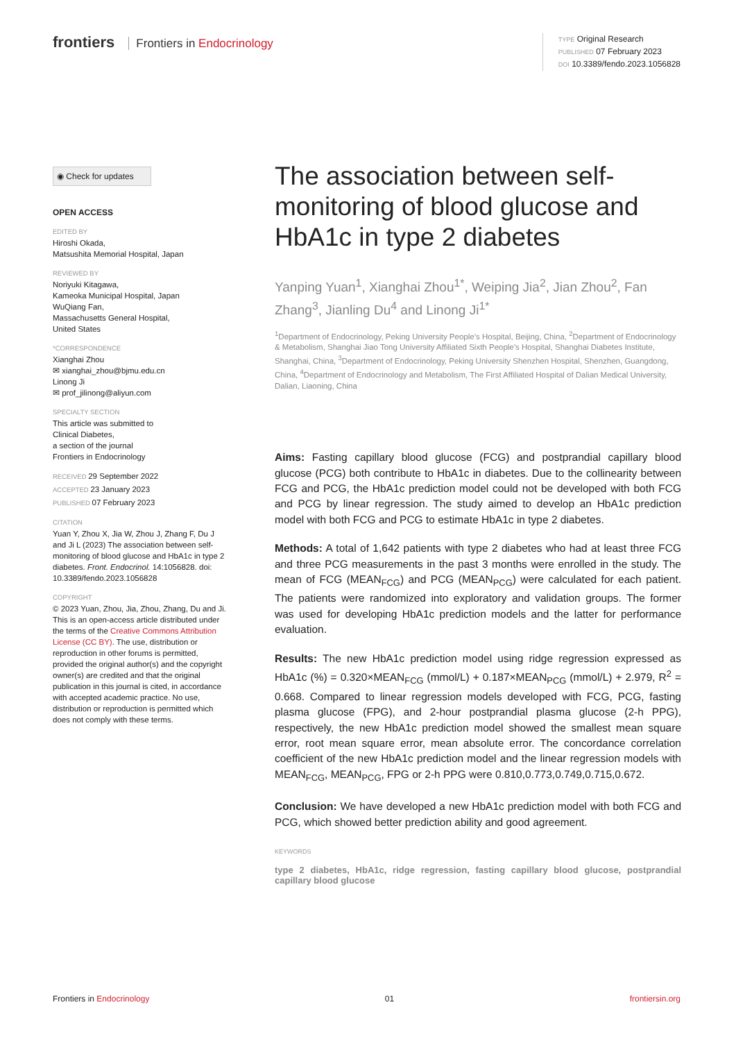frontiers Frontiers in Endocrinology
TYPE Original Research
PUBLISHED 07 February 2023
DOI 10.3389/fendo.2023.1056828
◉ Check for updates
OPEN ACCESS
EDITED BY
Hiroshi Okada,
Matsushita Memorial Hospital, Japan
REVIEWED BY
Noriyuki Kitagawa,
Kameoka Municipal Hospital, Japan
WuQiang Fan,
Massachusetts General Hospital,
United States
*CORRESPONDENCE
Xianghai Zhou
✉ xianghai_zhou@bjmu.edu.cn
Linong Ji
✉ prof_jilinong@aliyun.com
SPECIALTY SECTION
This article was submitted to
Clinical Diabetes,
a section of the journal
Frontiers in Endocrinology
RECEIVED 29 September 2022
ACCEPTED 23 January 2023
PUBLISHED 07 February 2023
CITATION
Yuan Y, Zhou X, Jia W, Zhou J, Zhang F, Du J and Ji L (2023) The association between self-monitoring of blood glucose and HbA1c in type 2 diabetes. Front. Endocrinol. 14:1056828. doi: 10.3389/fendo.2023.1056828
COPYRIGHT
© 2023 Yuan, Zhou, Jia, Zhou, Zhang, Du and Ji. This is an open-access article distributed under the terms of the Creative Commons Attribution License (CC BY). The use, distribution or reproduction in other forums is permitted, provided the original author(s) and the copyright owner(s) are credited and that the original publication in this journal is cited, in accordance with accepted academic practice. No use, distribution or reproduction is permitted which does not comply with these terms.
The association between self-monitoring of blood glucose and HbA1c in type 2 diabetes
Yanping Yuan<sup>1</sup>, Xianghai Zhou<sup>1*</sup>, Weiping Jia<sup>2</sup>, Jian Zhou<sup>2</sup>, Fan Zhang<sup>3</sup>, Jianling Du<sup>4</sup> and Linong Ji<sup>1*</sup>
<sup>1</sup> Department of Endocrinology, Peking University People’s Hospital, Beijing, China, <sup>2</sup>Department of Endocrinology & Metabolism, Shanghai Jiao Tong University Affiliated Sixth People’s Hospital, Shanghai Diabetes Institute, Shanghai, China, <sup>3</sup>Department of Endocrinology, Peking University Shenzhen Hospital, Shenzhen, Guangdong, China, <sup>4</sup>Department of Endocrinology and Metabolism, The First Affiliated Hospital of Dalian Medical University, Dalian, Liaoning, China
Aims: Fasting capillary blood glucose (FCG) and postprandial capillary blood glucose (PCG) both contribute to HbA1c in diabetes. Due to the collinearity between FCG and PCG, the HbA1c prediction model could not be developed with both FCG and PCG by linear regression. The study aimed to develop an HbA1c prediction model with both FCG and PCG to estimate HbA1c in type 2 diabetes.
Methods: A total of 1,642 patients with type 2 diabetes who had at least three FCG and three PCG measurements in the past 3 months were enrolled in the study. The mean of FCG (MEAN<sub>FCG</sub>) and PCG (MEAN<sub>PCG</sub>) were calculated for each patient. The patients were randomized into exploratory and validation groups. The former was used for developing HbA1c prediction models and the latter for performance evaluation.
Results: The new HbA1c prediction model using ridge regression expressed as HbA1c (%) = 0.320×MEAN<sub>FCG</sub> (mmol/L) + 0.187×MEAN<sub>PCG</sub> (mmol/L) + 2.979, R<sup>2</sup> = 0.668. Compared to linear regression models developed with FCG, PCG, fasting plasma glucose (FPG), and 2-hour postprandial plasma glucose (2-h PPG), respectively, the new HbA1c prediction model showed the smallest mean square error, root mean square error, mean absolute error. The concordance correlation coefficient of the new HbA1c prediction model and the linear regression models with MEAN<sub>FCG</sub>, MEAN<sub>PCG</sub>, FPG or 2-h PPG were 0.810,0.773,0.749,0.715,0.672.
Conclusion: We have developed a new HbA1c prediction model with both FCG and PCG, which showed better prediction ability and good agreement.
KEYWORDS
type 2 diabetes, HbA1c, ridge regression, fasting capillary blood glucose, postprandial capillary blood glucose
Frontiers in Endocrinology 01 frontiersin.org